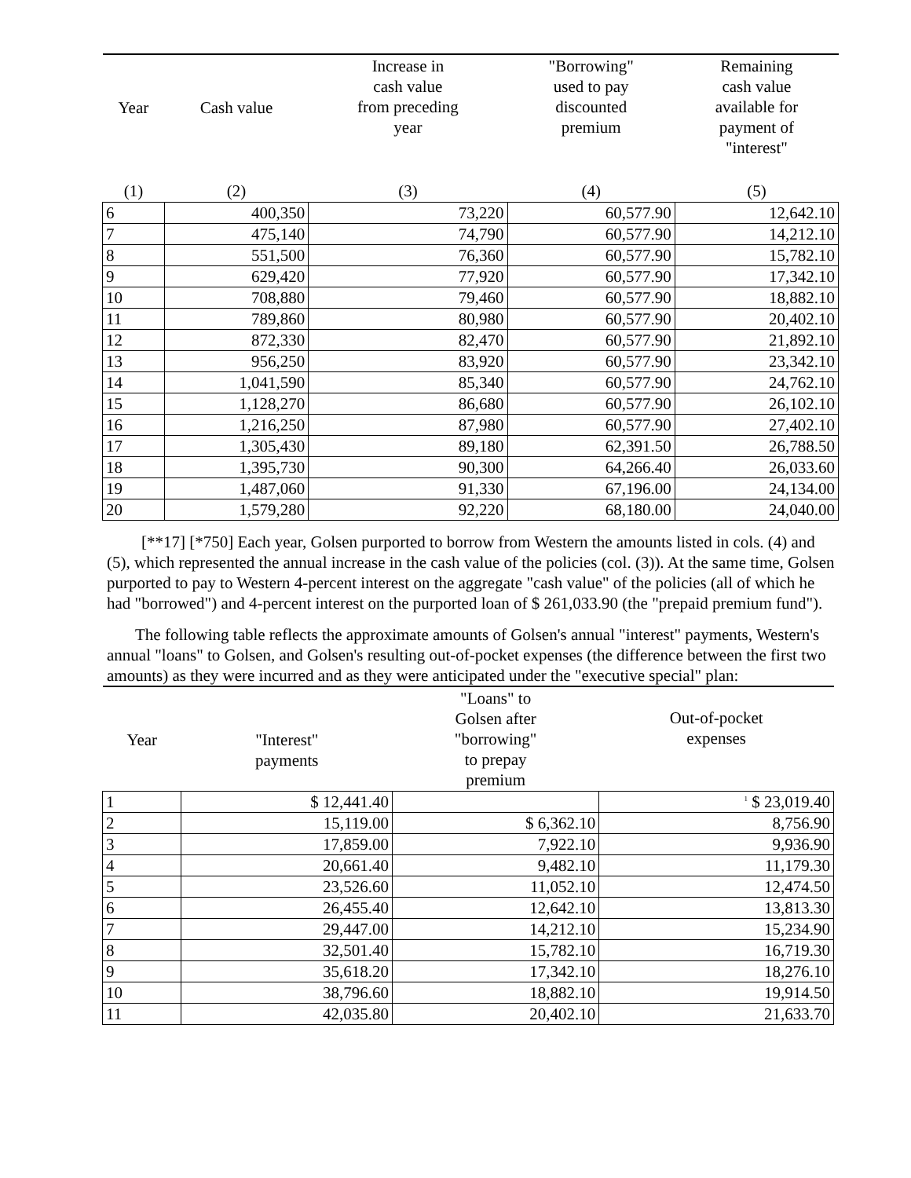| Year | Cash value | Increase in cash value from preceding year | "Borrowing" used to pay discounted premium | Remaining cash value available for payment of "interest" |
| --- | --- | --- | --- | --- |
| (1) | (2) | (3) | (4) | (5) |
| 6 | 400,350 | 73,220 | 60,577.90 | 12,642.10 |
| 7 | 475,140 | 74,790 | 60,577.90 | 14,212.10 |
| 8 | 551,500 | 76,360 | 60,577.90 | 15,782.10 |
| 9 | 629,420 | 77,920 | 60,577.90 | 17,342.10 |
| 10 | 708,880 | 79,460 | 60,577.90 | 18,882.10 |
| 11 | 789,860 | 80,980 | 60,577.90 | 20,402.10 |
| 12 | 872,330 | 82,470 | 60,577.90 | 21,892.10 |
| 13 | 956,250 | 83,920 | 60,577.90 | 23,342.10 |
| 14 | 1,041,590 | 85,340 | 60,577.90 | 24,762.10 |
| 15 | 1,128,270 | 86,680 | 60,577.90 | 26,102.10 |
| 16 | 1,216,250 | 87,980 | 60,577.90 | 27,402.10 |
| 17 | 1,305,430 | 89,180 | 62,391.50 | 26,788.50 |
| 18 | 1,395,730 | 90,300 | 64,266.40 | 26,033.60 |
| 19 | 1,487,060 | 91,330 | 67,196.00 | 24,134.00 |
| 20 | 1,579,280 | 92,220 | 68,180.00 | 24,040.00 |
[**17] [*750] Each year, Golsen purported to borrow from Western the amounts listed in cols. (4) and (5), which represented the annual increase in the cash value of the policies (col. (3)). At the same time, Golsen purported to pay to Western 4-percent interest on the aggregate "cash value" of the policies (all of which he had "borrowed") and 4-percent interest on the purported loan of $ 261,033.90 (the "prepaid premium fund").
The following table reflects the approximate amounts of Golsen's annual "interest" payments, Western's annual "loans" to Golsen, and Golsen's resulting out-of-pocket expenses (the difference between the first two amounts) as they were incurred and as they were anticipated under the "executive special" plan:
| Year | "Interest" payments | "Loans" to Golsen after "borrowing" to prepay premium | Out-of-pocket expenses |
| --- | --- | --- | --- |
| 1 | $ 12,441.40 | | <sup>1</sup> $ 23,019.40 |
| 2 | 15,119.00 | $ 6,362.10 | 8,756.90 |
| 3 | 17,859.00 | 7,922.10 | 9,936.90 |
| 4 | 20,661.40 | 9,482.10 | 11,179.30 |
| 5 | 23,526.60 | 11,052.10 | 12,474.50 |
| 6 | 26,455.40 | 12,642.10 | 13,813.30 |
| 7 | 29,447.00 | 14,212.10 | 15,234.90 |
| 8 | 32,501.40 | 15,782.10 | 16,719.30 |
| 9 | 35,618.20 | 17,342.10 | 18,276.10 |
| 10 | 38,796.60 | 18,882.10 | 19,914.50 |
| 11 | 42,035.80 | 20,402.10 | 21,633.70 |